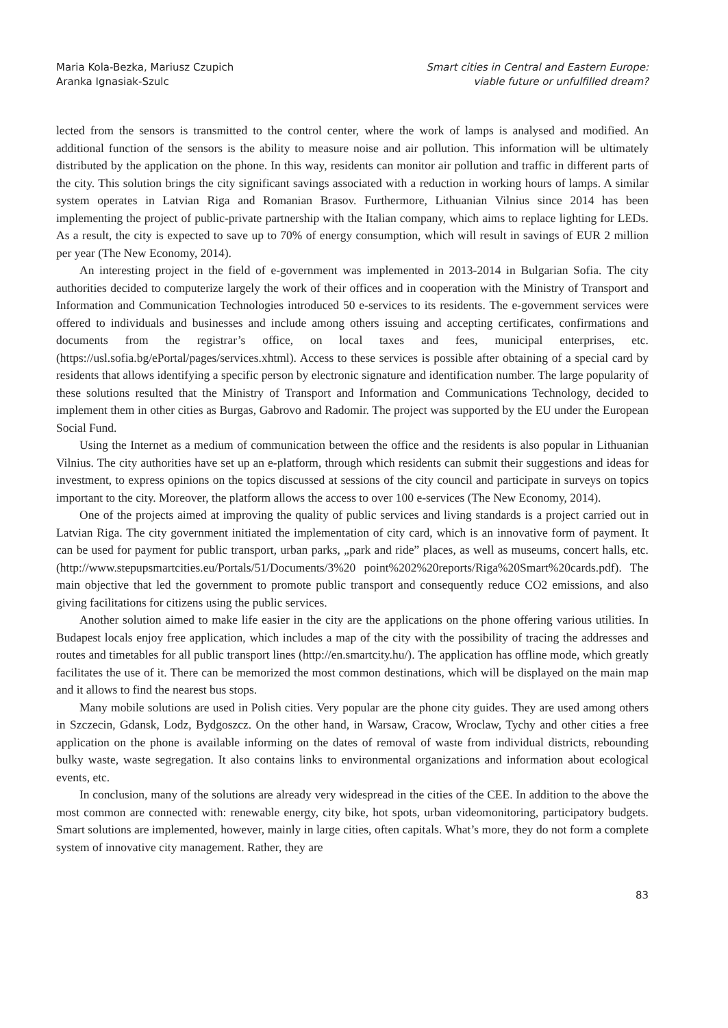Maria Kola-Bezka, Mariusz Czupich
Aranka Ignasiak-Szulc
Smart cities in Central and Eastern Europe:
viable future or unfulfilled dream?
lected from the sensors is transmitted to the control center, where the work of lamps is analysed and modified. An additional function of the sensors is the ability to measure noise and air pollution. This information will be ultimately distributed by the application on the phone. In this way, residents can monitor air pollution and traffic in different parts of the city. This solution brings the city significant savings associated with a reduction in working hours of lamps. A similar system operates in Latvian Riga and Romanian Brasov. Furthermore, Lithuanian Vilnius since 2014 has been implementing the project of public-private partnership with the Italian company, which aims to replace lighting for LEDs. As a result, the city is expected to save up to 70% of energy consumption, which will result in savings of EUR 2 million per year (The New Economy, 2014).
An interesting project in the field of e-government was implemented in 2013-2014 in Bulgarian Sofia. The city authorities decided to computerize largely the work of their offices and in cooperation with the Ministry of Transport and Information and Communication Technologies introduced 50 e-services to its residents. The e-government services were offered to individuals and businesses and include among others issuing and accepting certificates, confirmations and documents from the registrar’s office, on local taxes and fees, municipal enterprises, etc. (https://usl.sofia.bg/ePortal/pages/services.xhtml). Access to these services is possible after obtaining of a special card by residents that allows identifying a specific person by electronic signature and identification number. The large popularity of these solutions resulted that the Ministry of Transport and Information and Communications Technology, decided to implement them in other cities as Burgas, Gabrovo and Radomir. The project was supported by the EU under the European Social Fund.
Using the Internet as a medium of communication between the office and the residents is also popular in Lithuanian Vilnius. The city authorities have set up an e-platform, through which residents can submit their suggestions and ideas for investment, to express opinions on the topics discussed at sessions of the city council and participate in surveys on topics important to the city. Moreover, the platform allows the access to over 100 e-services (The New Economy, 2014).
One of the projects aimed at improving the quality of public services and living standards is a project carried out in Latvian Riga. The city government initiated the implementation of city card, which is an innovative form of payment. It can be used for payment for public transport, urban parks, „park and ride” places, as well as museums, concert halls, etc. (http://www.stepupsmartcities.eu/Portals/51/Documents/3%20 point%202%20reports/Riga%20Smart%20cards.pdf). The main objective that led the government to promote public transport and consequently reduce CO2 emissions, and also giving facilitations for citizens using the public services.
Another solution aimed to make life easier in the city are the applications on the phone offering various utilities. In Budapest locals enjoy free application, which includes a map of the city with the possibility of tracing the addresses and routes and timetables for all public transport lines (http://en.smartcity.hu/). The application has offline mode, which greatly facilitates the use of it. There can be memorized the most common destinations, which will be displayed on the main map and it allows to find the nearest bus stops.
Many mobile solutions are used in Polish cities. Very popular are the phone city guides. They are used among others in Szczecin, Gdansk, Lodz, Bydgoszcz. On the other hand, in Warsaw, Cracow, Wroclaw, Tychy and other cities a free application on the phone is available informing on the dates of removal of waste from individual districts, rebounding bulky waste, waste segregation. It also contains links to environmental organizations and information about ecological events, etc.
In conclusion, many of the solutions are already very widespread in the cities of the CEE. In addition to the above the most common are connected with: renewable energy, city bike, hot spots, urban videomonitoring, participatory budgets. Smart solutions are implemented, however, mainly in large cities, often capitals. What’s more, they do not form a complete system of innovative city management. Rather, they are
83